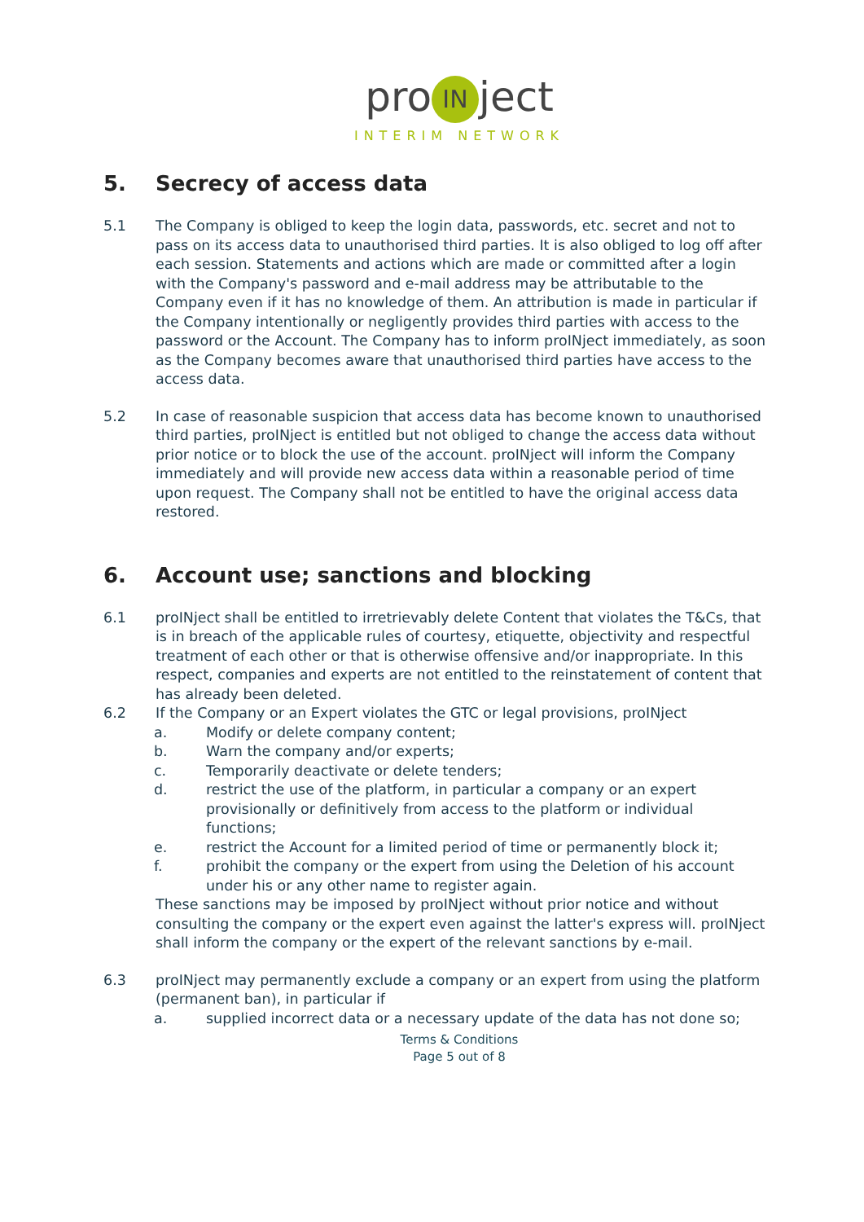pro IN ject
INTERIM NETWORK
5. Secrecy of access data
5.1 The Company is obliged to keep the login data, passwords, etc. secret and not to pass on its access data to unauthorised third parties. It is also obliged to log off after each session. Statements and actions which are made or committed after a login with the Company's password and e-mail address may be attributable to the Company even if it has no knowledge of them. An attribution is made in particular if the Company intentionally or negligently provides third parties with access to the password or the Account. The Company has to inform proINject immediately, as soon as the Company becomes aware that unauthorised third parties have access to the access data.
5.2 In case of reasonable suspicion that access data has become known to unauthorised third parties, proINject is entitled but not obliged to change the access data without prior notice or to block the use of the account. proINject will inform the Company immediately and will provide new access data within a reasonable period of time upon request. The Company shall not be entitled to have the original access data restored.
6. Account use; sanctions and blocking
6.1 proINject shall be entitled to irretrievably delete Content that violates the T&Cs, that is in breach of the applicable rules of courtesy, etiquette, objectivity and respectful treatment of each other or that is otherwise offensive and/or inappropriate. In this respect, companies and experts are not entitled to the reinstatement of content that has already been deleted.
6.2 If the Company or an Expert violates the GTC or legal provisions, proINject
a. Modify or delete company content;
b. Warn the company and/or experts;
c. Temporarily deactivate or delete tenders;
d. restrict the use of the platform, in particular a company or an expert provisionally or definitively from access to the platform or individual functions;
e. restrict the Account for a limited period of time or permanently block it;
f. prohibit the company or the expert from using the Deletion of his account under his or any other name to register again.
These sanctions may be imposed by proINject without prior notice and without consulting the company or the expert even against the latter's express will. proINject shall inform the company or the expert of the relevant sanctions by e-mail.
6.3 proINject may permanently exclude a company or an expert from using the platform (permanent ban), in particular if
a. supplied incorrect data or a necessary update of the data has not done so;
Terms & Conditions
Page 5 out of 8